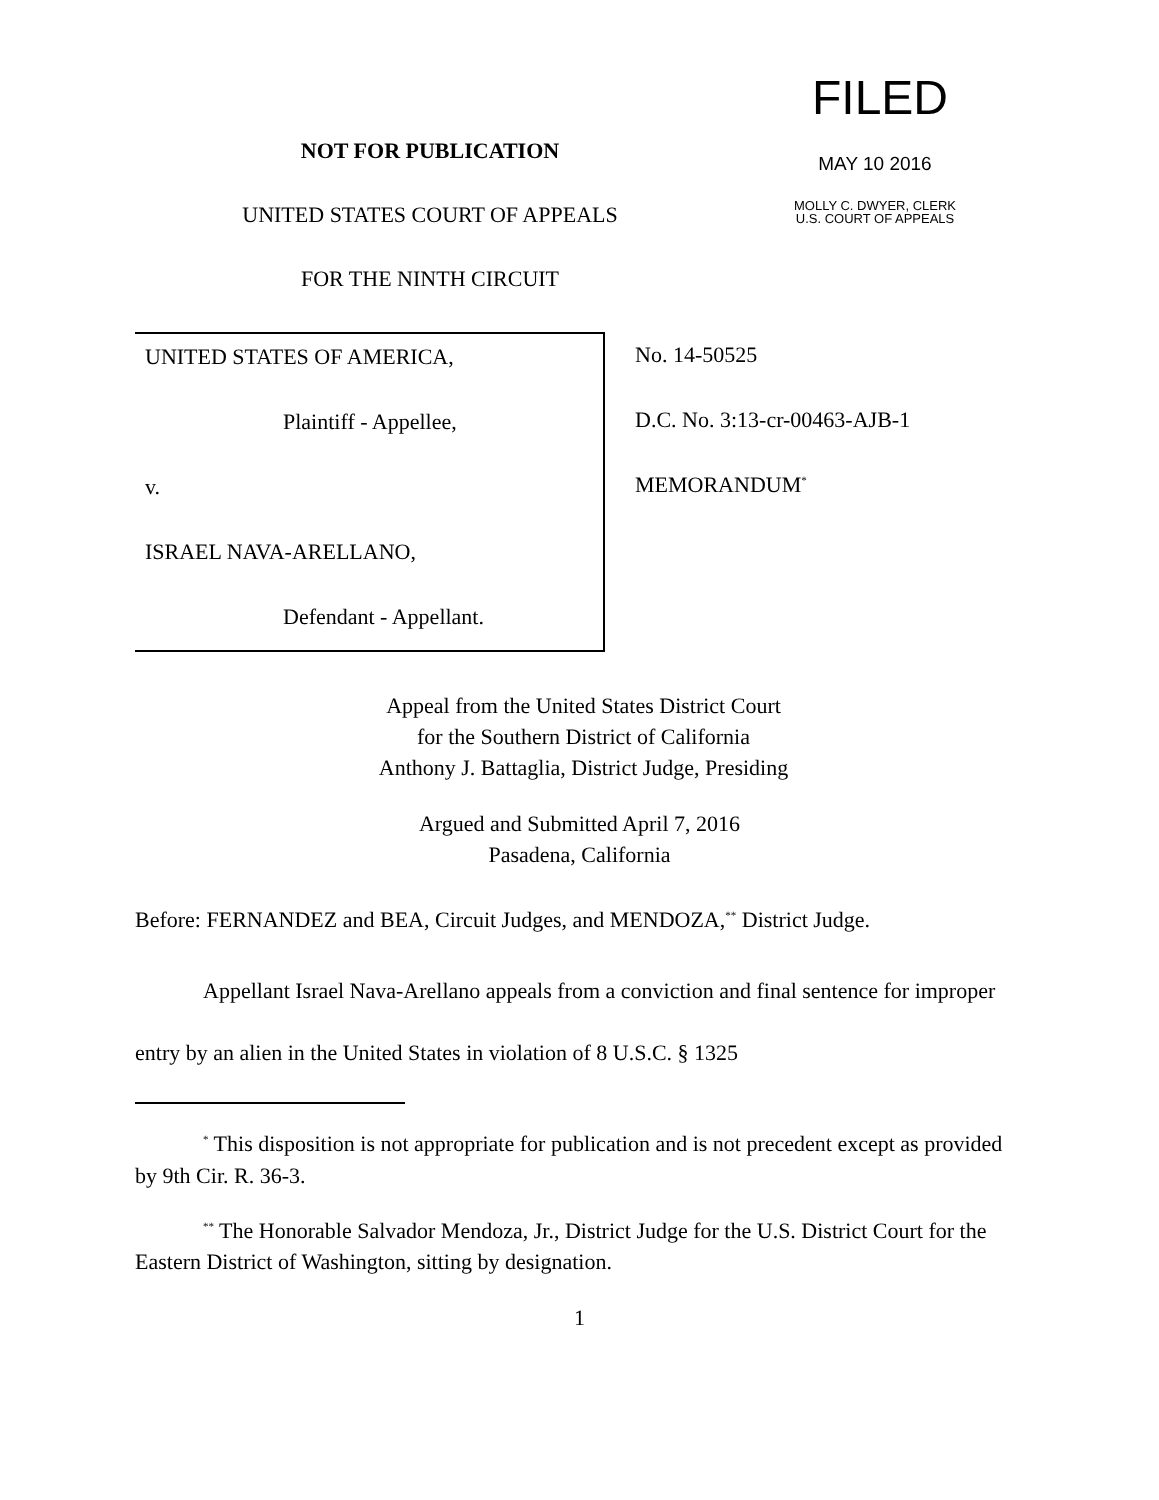NOT FOR PUBLICATION
UNITED STATES COURT OF APPEALS
FOR THE NINTH CIRCUIT
FILED
MAY 10 2016
MOLLY C. DWYER, CLERK
U.S. COURT OF APPEALS
UNITED STATES OF AMERICA,
Plaintiff - Appellee,
v.
ISRAEL NAVA-ARELLANO,
Defendant - Appellant.
No. 14-50525
D.C. No. 3:13-cr-00463-AJB-1
MEMORANDUM<sup>*</sup>
Appeal from the United States District Court
for the Southern District of California
Anthony J. Battaglia, District Judge, Presiding
Argued and Submitted April 7, 2016
Pasadena, California
Before: FERNANDEZ and BEA, Circuit Judges, and MENDOZA,<sup>**</sup> District Judge.
Appellant Israel Nava-Arellano appeals from a conviction and final sentence for improper entry by an alien in the United States in violation of 8 U.S.C. § 1325
<sup>*</sup> This disposition is not appropriate for publication and is not precedent except as provided by 9th Cir. R. 36-3.
<sup>**</sup> The Honorable Salvador Mendoza, Jr., District Judge for the U.S. District Court for the Eastern District of Washington, sitting by designation.
1